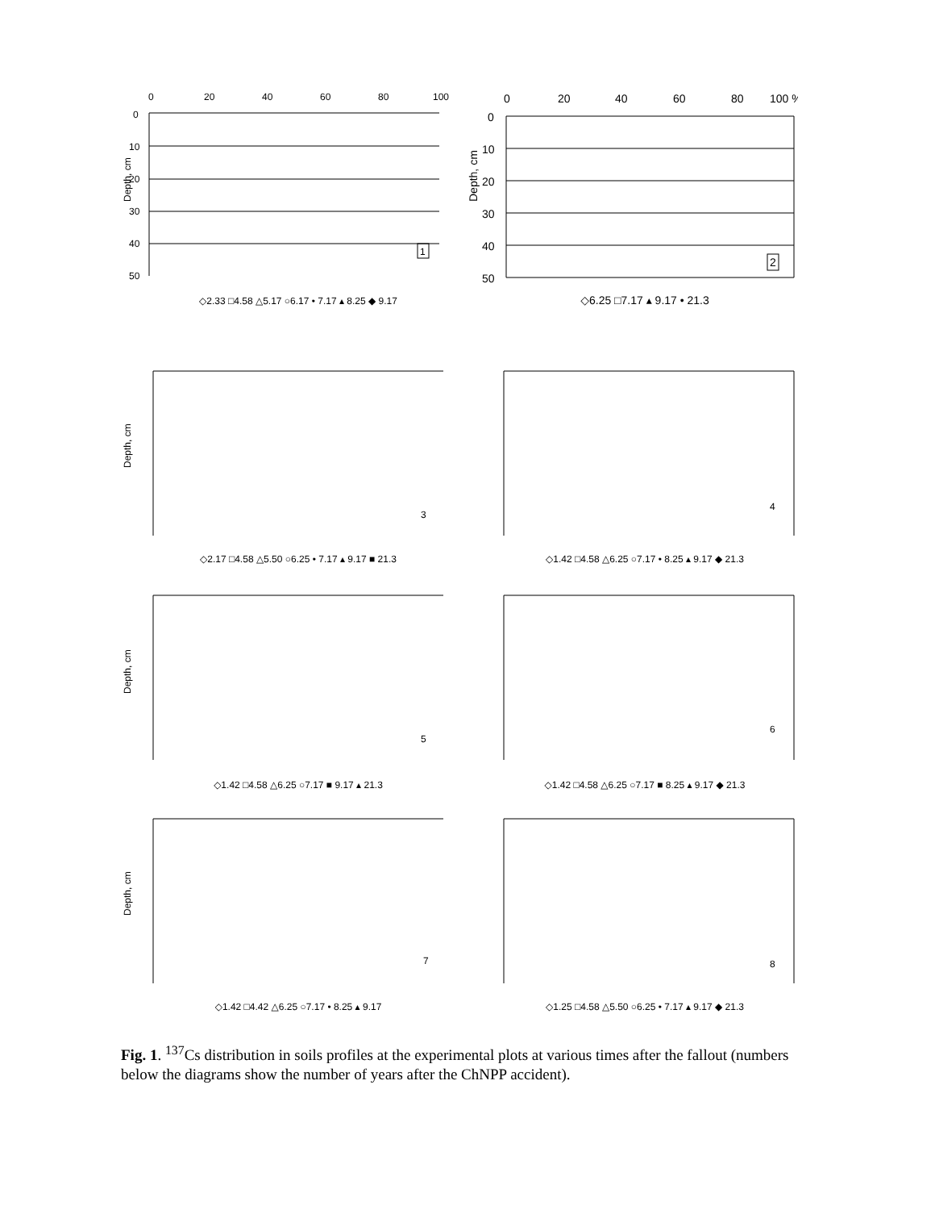0
20
40
60
80
100 %
0
10
20
30
40
50
Depth, cm
1
◇2.33 □4.58 △5.17 ○6.17 • 7.17 ▴ 8.25 ◆ 9.17
0
20
40
60
80
100 %
0
10
20
30
40
50
Depth, cm
2
◇6.25 □7.17 ▴ 9.17 • 21.3
◇2.17 □4.58 △5.50 ○6.25 • 7.17 ▴ 9.17 ■ 21.3
Depth, cm
3
◇1.42 □4.58 △6.25 ○7.17 • 8.25 ▴ 9.17 ◆ 21.3
4
◇1.42 □4.58 △6.25 ○7.17 ■ 9.17 ▴ 21.3
Depth, cm
5
◇1.42 □4.58 △6.25 ○7.17 ■ 8.25 ▴ 9.17 ◆ 21.3
6
◇1.42 □4.42 △6.25 ○7.17 • 8.25 ▴ 9.17
Depth, cm
7
◇1.25 □4.58 △5.50 ○6.25 • 7.17 ▴ 9.17 ◆ 21.3
8
Fig. 1. <sup>137</sup>Cs distribution in soils profiles at the experimental plots at various times after the fallout (numbers below the diagrams show the number of years after the ChNPP accident).